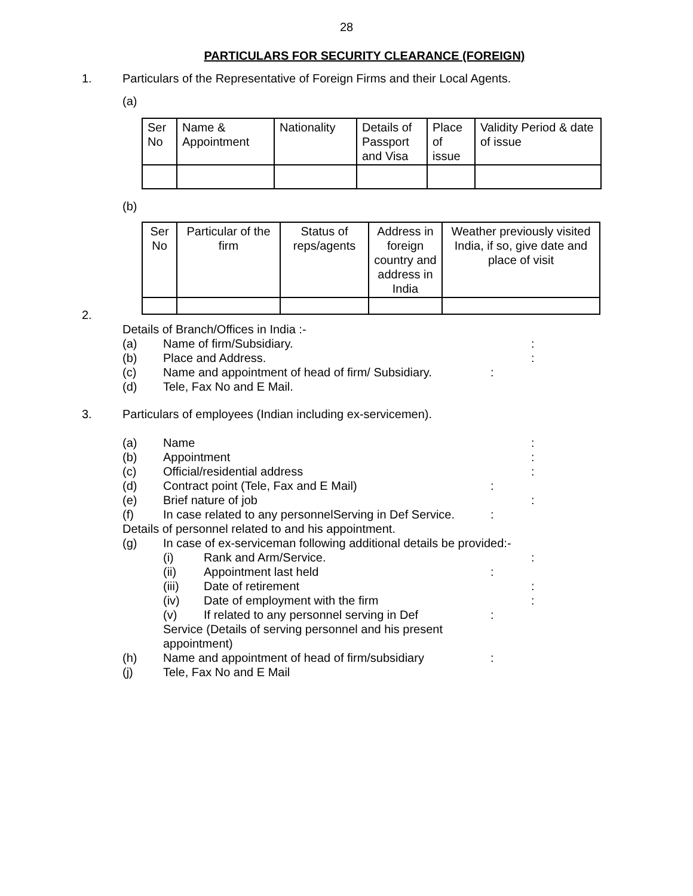28
PARTICULARS FOR SECURITY CLEARANCE (FOREIGN)
1. Particulars of the Representative of Foreign Firms and their Local Agents.
(a)
| Ser No | Name & Appointment | Nationality | Details of Passport and Visa | Place of issue | Validity Period & date of issue |
(b)
| Ser No | Particular of the firm | Status of reps/agents | Address in foreign country and address in India | Weather previously visited India, if so, give date and place of visit |
2.
Details of Branch/Offices in India :-
(a) Name of firm/Subsidiary.:
(b) Place and Address.:
(c) Name and appointment of head of firm/ Subsidiary.:
(d) Tele, Fax No and E Mail.
3. Particulars of employees (Indian including ex-servicemen).
(a) Name:
(b) Appointment:
(c) Official/residential address:
(d) Contract point (Tele, Fax and E Mail):
(e) Brief nature of job:
(f) In case related to any personnelServing in Def Service.:
Details of personnel related to and his appointment.
(g) In case of ex-serviceman following additional details be provided:-
(i) Rank and Arm/Service.:
(ii) Appointment last held:
(iii) Date of retirement:
(iv) Date of employment with the firm:
(v) If related to any personnel serving in Def:
Service (Details of serving personnel and his present
appointment)
(h) Name and appointment of head of firm/subsidiary:
(j) Tele, Fax No and E Mail